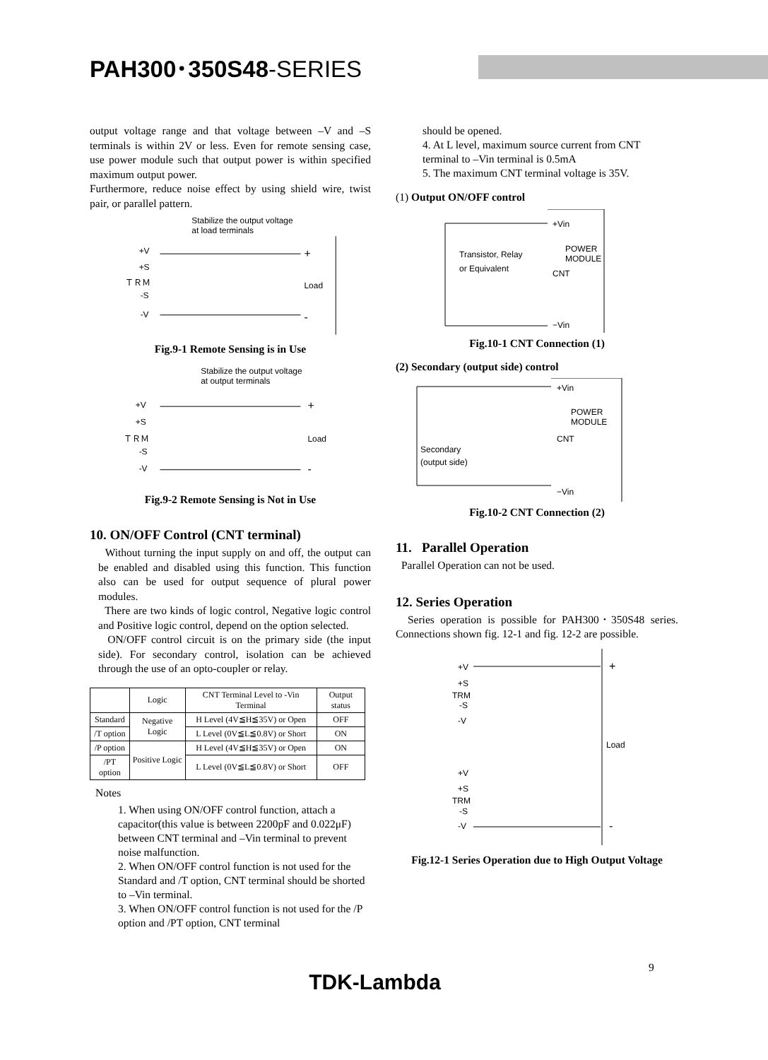PAH300･350S48-SERIES
output voltage range and that voltage between –V and –S terminals is within 2V or less. Even for remote sensing case, use power module such that output power is within specified maximum output power.
Furthermore, reduce noise effect by using shield wire, twist pair, or parallel pattern.
Stabilize the output voltage
at load terminals
+V
+S
ＴＲＭ
-S
-V
Load
+
-
Fig.9-1 Remote Sensing is in Use
Stabilize the output voltage
at output terminals
+V
+S
ＴＲＭ
-S
-V
Load
+
-
Fig.9-2 Remote Sensing is Not in Use
10. ON/OFF Control (CNT terminal)
Without turning the input supply on and off, the output can be enabled and disabled using this function. This function also can be used for output sequence of plural power modules.
There are two kinds of logic control, Negative logic control and Positive logic control, depend on the option selected.
ON/OFF control circuit is on the primary side (the input side). For secondary control, isolation can be achieved through the use of an opto-coupler or relay.
| | Logic | CNT Terminal Level to -Vin Terminal | Output status |
| --- | --- | --- | --- |
| Standard | Negative Logic | H Level (4V≦H≦35V) or Open | OFF |
| /T option | | L Level (0V≦L≦0.8V) or Short | ON |
| /P option | Positive Logic | H Level (4V≦H≦35V) or Open | ON |
| /PT option | | L Level (0V≦L≦0.8V) or Short | OFF |
Notes
1. When using ON/OFF control function, attach a capacitor(this value is between 2200pF and 0.022μF) between CNT terminal and –Vin terminal to prevent noise malfunction.
2. When ON/OFF control function is not used for the Standard and /T option, CNT terminal should be shorted to –Vin terminal.
3. When ON/OFF control function is not used for the /P option and /PT option, CNT terminal
should be opened.
4. At L level, maximum source current from CNT terminal to –Vin terminal is 0.5mA
5. The maximum CNT terminal voltage is 35V.
(1) Output ON/OFF control
+Vin
POWER
MODULE
CNT
−Vin
Transistor, Relay
or Equivalent
Fig.10-1 CNT Connection (1)
(2) Secondary (output side) control
+Vin
POWER
MODULE
CNT
−Vin
Secondary
(output side)
Fig.10-2 CNT Connection (2)
11. Parallel Operation
Parallel Operation can not be used.
12. Series Operation
Series operation is possible for PAH300･350S48 series. Connections shown fig. 12-1 and fig. 12-2 are possible.
+V
+S
TRM
-S
-V
+V
+S
TRM
-S
-V
Load
+
-
Fig.12-1 Series Operation due to High Output Voltage
9
TDK-Lambda